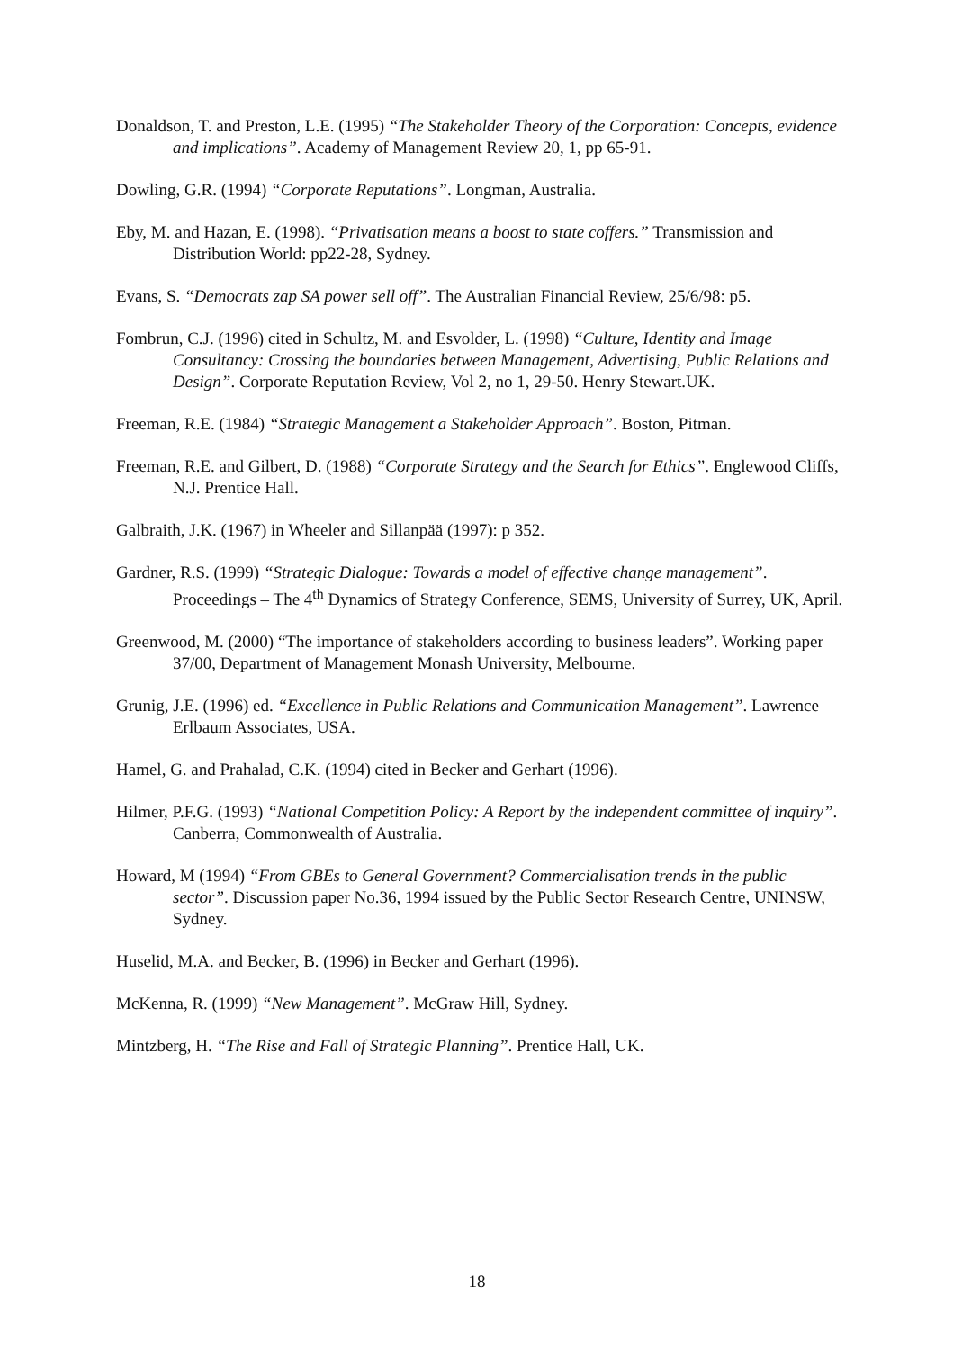Donaldson, T. and Preston, L.E. (1995) “The Stakeholder Theory of the Corporation: Concepts, evidence and implications”. Academy of Management Review 20, 1, pp 65-91.
Dowling, G.R. (1994) “Corporate Reputations”. Longman, Australia.
Eby, M. and Hazan, E. (1998). “Privatisation means a boost to state coffers.” Transmission and Distribution World: pp22-28, Sydney.
Evans, S. “Democrats zap SA power sell off”. The Australian Financial Review, 25/6/98: p5.
Fombrun, C.J. (1996) cited in Schultz, M. and Esvolder, L. (1998) “Culture, Identity and Image Consultancy: Crossing the boundaries between Management, Advertising, Public Relations and Design”. Corporate Reputation Review, Vol 2, no 1, 29-50. Henry Stewart.UK.
Freeman, R.E. (1984) “Strategic Management a Stakeholder Approach”. Boston, Pitman.
Freeman, R.E. and Gilbert, D. (1988) “Corporate Strategy and the Search for Ethics”. Englewood Cliffs, N.J. Prentice Hall.
Galbraith, J.K. (1967) in Wheeler and Sillanpää (1997): p 352.
Gardner, R.S. (1999) “Strategic Dialogue: Towards a model of effective change management”. Proceedings – The 4<sup>th</sup> Dynamics of Strategy Conference, SEMS, University of Surrey, UK, April.
Greenwood, M. (2000) “The importance of stakeholders according to business leaders”. Working paper 37/00, Department of Management Monash University, Melbourne.
Grunig, J.E. (1996) ed. “Excellence in Public Relations and Communication Management”. Lawrence Erlbaum Associates, USA.
Hamel, G. and Prahalad, C.K. (1994) cited in Becker and Gerhart (1996).
Hilmer, P.F.G. (1993) “National Competition Policy: A Report by the independent committee of inquiry”. Canberra, Commonwealth of Australia.
Howard, M (1994) “From GBEs to General Government? Commercialisation trends in the public sector”. Discussion paper No.36, 1994 issued by the Public Sector Research Centre, UNINSW, Sydney.
Huselid, M.A. and Becker, B. (1996) in Becker and Gerhart (1996).
McKenna, R. (1999) “New Management”. McGraw Hill, Sydney.
Mintzberg, H. “The Rise and Fall of Strategic Planning”. Prentice Hall, UK.
18